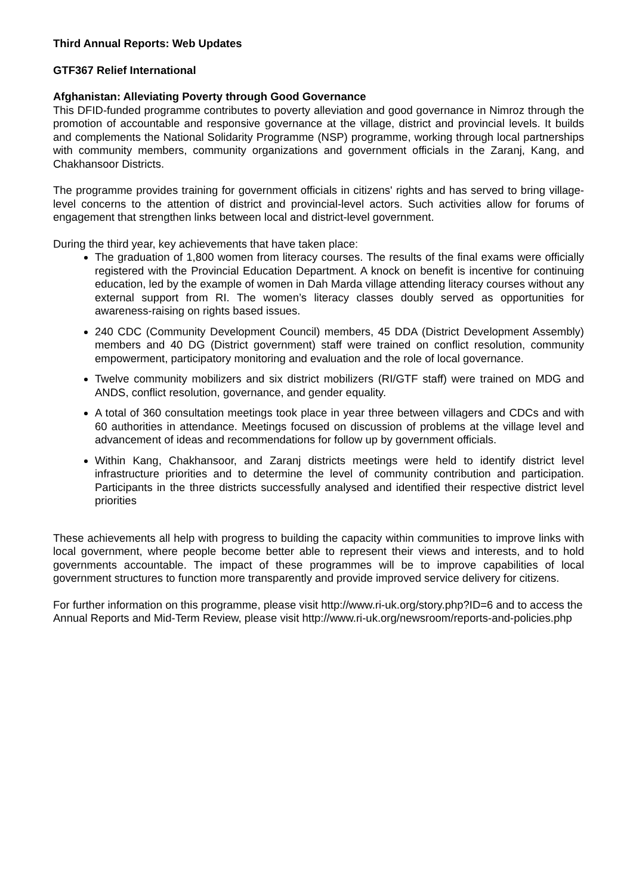Third Annual Reports: Web Updates
GTF367 Relief International
Afghanistan: Alleviating Poverty through Good Governance
This DFID-funded programme contributes to poverty alleviation and good governance in Nimroz through the promotion of accountable and responsive governance at the village, district and provincial levels. It builds and complements the National Solidarity Programme (NSP) programme, working through local partnerships with community members, community organizations and government officials in the Zaranj, Kang, and Chakhansoor Districts.
The programme provides training for government officials in citizens' rights and has served to bring village-level concerns to the attention of district and provincial-level actors. Such activities allow for forums of engagement that strengthen links between local and district-level government.
During the third year, key achievements that have taken place:
The graduation of 1,800 women from literacy courses. The results of the final exams were officially registered with the Provincial Education Department. A knock on benefit is incentive for continuing education, led by the example of women in Dah Marda village attending literacy courses without any external support from RI. The women’s literacy classes doubly served as opportunities for awareness-raising on rights based issues.
240 CDC (Community Development Council) members, 45 DDA (District Development Assembly) members and 40 DG (District government) staff were trained on conflict resolution, community empowerment, participatory monitoring and evaluation and the role of local governance.
Twelve community mobilizers and six district mobilizers (RI/GTF staff) were trained on MDG and ANDS, conflict resolution, governance, and gender equality.
A total of 360 consultation meetings took place in year three between villagers and CDCs and with 60 authorities in attendance. Meetings focused on discussion of problems at the village level and advancement of ideas and recommendations for follow up by government officials.
Within Kang, Chakhansoor, and Zaranj districts meetings were held to identify district level infrastructure priorities and to determine the level of community contribution and participation. Participants in the three districts successfully analysed and identified their respective district level priorities
These achievements all help with progress to building the capacity within communities to improve links with local government, where people become better able to represent their views and interests, and to hold governments accountable. The impact of these programmes will be to improve capabilities of local government structures to function more transparently and provide improved service delivery for citizens.
For further information on this programme, please visit http://www.ri-uk.org/story.php?ID=6 and to access the Annual Reports and Mid-Term Review, please visit http://www.ri-uk.org/newsroom/reports-and-policies.php